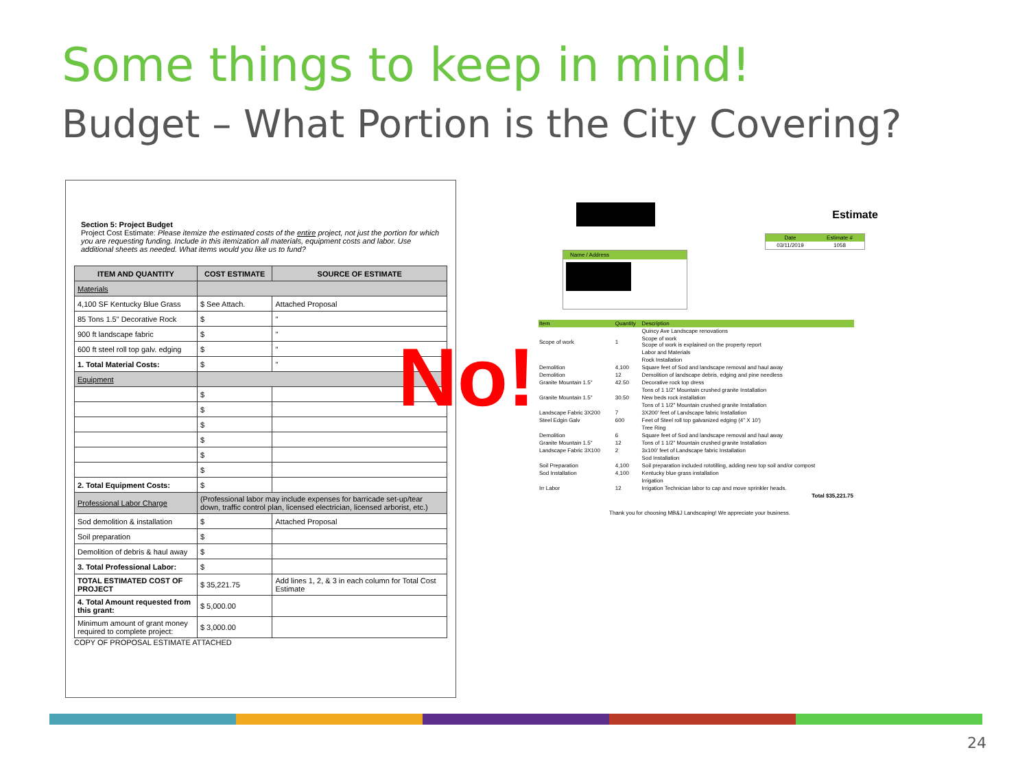Some things to keep in mind!
Budget – What Portion is the City Covering?
Section 5: Project Budget
Project Cost Estimate: Please itemize the estimated costs of the entire project, not just the portion for which you are requesting funding. Include in this itemization all materials, equipment costs and labor. Use additional sheets as needed. What items would you like us to fund?
| ITEM AND QUANTITY | COST ESTIMATE | SOURCE OF ESTIMATE |
| --- | --- | --- |
| Materials | | |
| 4,100 SF Kentucky Blue Grass | $ See Attach. | Attached Proposal |
| 85 Tons 1.5" Decorative Rock | $ | " |
| 900 ft landscape fabric | $ | " |
| 600 ft steel roll top galv. edging | $ | " |
| 1. Total Material Costs: | $ | " |
| Equipment | | |
| | $ | |
| | $ | |
| | $ | |
| | $ | |
| | $ | |
| | $ | |
| 2. Total Equipment Costs: | $ | |
| Professional Labor Charge | (Professional labor may include expenses for barricade set-up/tear down, traffic control plan, licensed electrician, licensed arborist, etc.) | |
| Sod demolition & installation | $ | Attached Proposal |
| Soil preparation | $ | |
| Demolition of debris & haul away | $ | |
| 3. Total Professional Labor: | $ | |
| TOTAL ESTIMATED COST OF PROJECT | $ 35,221.75 | Add lines 1, 2, & 3 in each column for Total Cost Estimate |
| 4. Total Amount requested from this grant: | $ 5,000.00 | |
| Minimum amount of grant money required to complete project: | $ 3,000.00 | |
COPY OF PROPOSAL ESTIMATE ATTACHED
Estimate
| Date | Estimate # |
| 03/11/2019 | 1058 |
Name / Address
| Item | Quantity | Description |
| | | Quincy Ave Landscape renovations |
| Scope of work | 1 | Scope of work Scope of work is explained on the property report |
| | | Labor and Materials |
| | | Rock Installation |
| Demolition | 4,100 | Square feet of Sod and landscape removal and haul away |
| Demolition | 12 | Demolition of landscape debris, edging and pine needless |
| Granite Mountain 1.5" | 42.50 | Decorative rock top dress |
| | | Tons of 1 1/2" Mountain crushed granite Installation |
| Granite Mountain 1.5" | 30.50 | New beds rock installation |
| | | Tons of 1 1/2" Mountain crushed granite Installation |
| Landscape Fabric 3X200 | 7 | 3X200' feet of Landscape fabric Installation |
| Steel Edgin Galv | 600 | Feet of Steel roll top galvanized edging (4" X 10') |
| | | Tree Ring |
| Demolition | 6 | Square feet of Sod and landscape removal and haul away |
| Granite Mountain 1.5" | 12 | Tons of 1 1/2" Mountain crushed granite Installation |
| Landscape Fabric 3X100 | 2 | 3x100' feet of Landscape fabric Installation |
| | | Sod Installation |
| Soil Preparation | 4,100 | Soil preparation included rototilling, adding new top soil and/or compost |
| Sod Installation | 4,100 | Kentucky blue grass installation |
| | | Irrigation |
| Irr Labor | 12 | Irrigation Technician labor to cap and move sprinkler heads. |
| | | Total $35,221.75 |
Thank you for choosing MB&J Landscaping! We appreciate your business.
No!
24